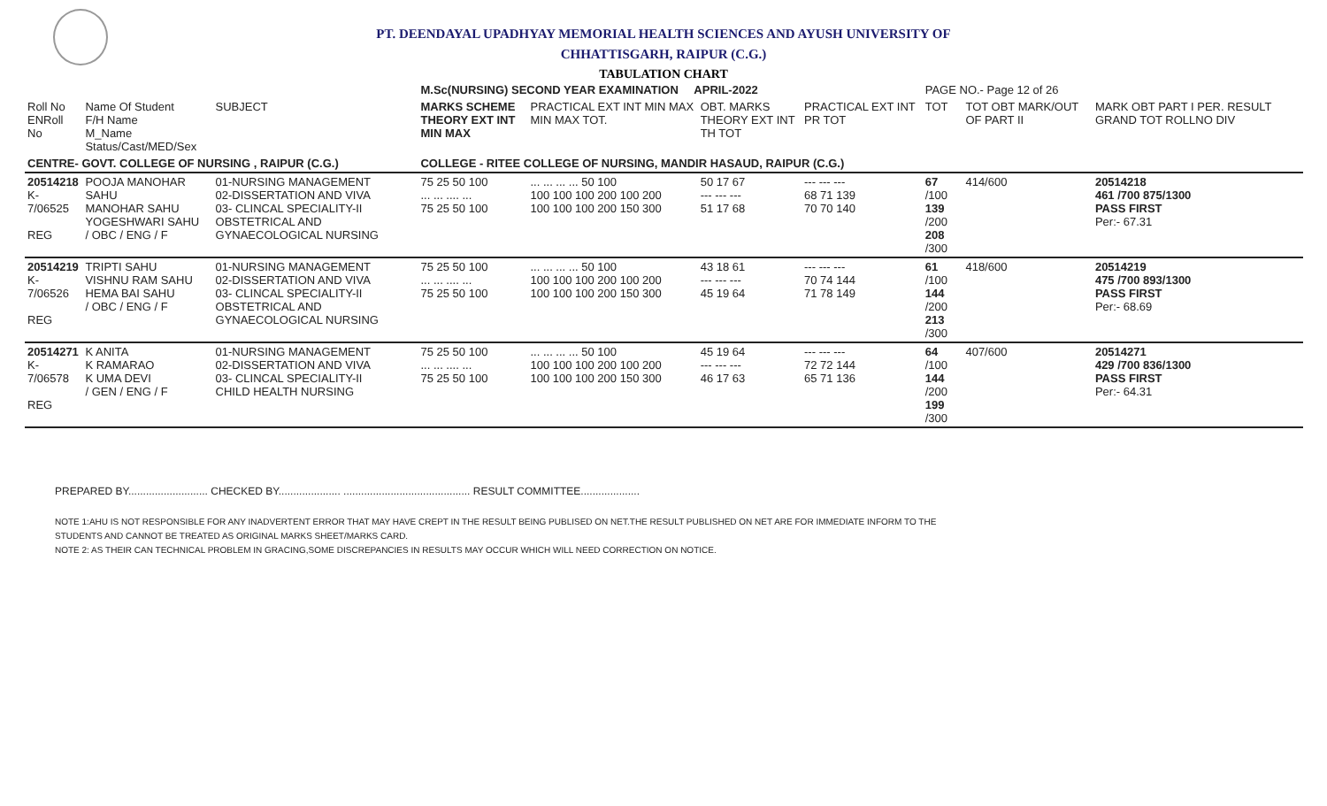PT. DEENDAYAL UPADHYAY MEMORIAL HEALTH SCIENCES AND AYUSH UNIVERSITY OF
CHHATTISGARH, RAIPUR (C.G.)
TABULATION CHART
| | | | M.Sc(NURSING) SECOND YEAR EXAMINATION APRIL-2022 | | | | PAGE NO.- Page 12 of 26 | | |
| Roll No ENRoll No | Name Of Student F/H Name M_Name Status/Cast/MED/Sex | SUBJECT | MARKS SCHEME THEORY EXT INT MIN MAX | PRACTICAL EXT INT MIN MAX MIN MAX TOT. | OBT. MARKS THEORY EXT INT TH TOT | PRACTICAL EXT INT PR TOT | TOT | TOT OBT MARK/OUT OF PART II | MARK OBT PART I PER. RESULT GRAND TOT ROLLNO DIV |
| CENTRE- GOVT. COLLEGE OF NURSING , RAIPUR (C.G.) | | | COLLEGE - RITEE COLLEGE OF NURSING, MANDIR HASAUD, RAIPUR (C.G.) | | | | | | |
| 20514218 K-7/06525 REG | POOJA MANOHAR SAHU MANOHAR SAHU YOGESHWARI SAHU / OBC / ENG / F | 01-NURSING MANAGEMENT 02-DISSERTATION AND VIVA 03- CLINCAL SPECIALITY-II OBSTETRICAL AND GYNAECOLOGICAL NURSING | 75 25 50 100 ... ... .... ... 75 25 50 100 | ... ... ... ... 50 100 100 100 100 200 100 200 100 100 100 200 150 300 | 50 17 67 --- --- --- 51 17 68 | --- --- --- 68 71 139 70 70 140 | 67 /100 139 /200 208 /300 | 414/600 | 20514218 461 /700 875/1300 PASS FIRST Per:- 67.31 |
| 20514219 K-7/06526 REG | TRIPTI SAHU VISHNU RAM SAHU HEMA BAI SAHU / OBC / ENG / F | 01-NURSING MANAGEMENT 02-DISSERTATION AND VIVA 03- CLINCAL SPECIALITY-II OBSTETRICAL AND GYNAECOLOGICAL NURSING | 75 25 50 100 ... ... .... ... 75 25 50 100 | ... ... ... ... 50 100 100 100 100 200 100 200 100 100 100 200 150 300 | 43 18 61 --- --- --- 45 19 64 | --- --- --- 70 74 144 71 78 149 | 61 /100 144 /200 213 /300 | 418/600 | 20514219 475 /700 893/1300 PASS FIRST Per:- 68.69 |
| 20514271 K-7/06578 REG | K ANITA K RAMARAO K UMA DEVI / GEN / ENG / F | 01-NURSING MANAGEMENT 02-DISSERTATION AND VIVA 03- CLINCAL SPECIALITY-II CHILD HEALTH NURSING | 75 25 50 100 ... ... .... ... 75 25 50 100 | ... ... ... ... 50 100 100 100 100 200 100 200 100 100 100 200 150 300 | 45 19 64 --- --- --- 46 17 63 | --- --- --- 72 72 144 65 71 136 | 64 /100 144 /200 199 /300 | 407/600 | 20514271 429 /700 836/1300 PASS FIRST Per:- 64.31 |
PREPARED BY........................... CHECKED BY..................... ........................................... RESULT COMMITTEE....................
NOTE 1:AHU IS NOT RESPONSIBLE FOR ANY INADVERTENT ERROR THAT MAY HAVE CREPT IN THE RESULT BEING PUBLISED ON NET.THE RESULT PUBLISHED ON NET ARE FOR IMMEDIATE INFORM TO THE
STUDENTS AND CANNOT BE TREATED AS ORIGINAL MARKS SHEET/MARKS CARD.
NOTE 2: AS THEIR CAN TECHNICAL PROBLEM IN GRACING,SOME DISCREPANCIES IN RESULTS MAY OCCUR WHICH WILL NEED CORRECTION ON NOTICE.